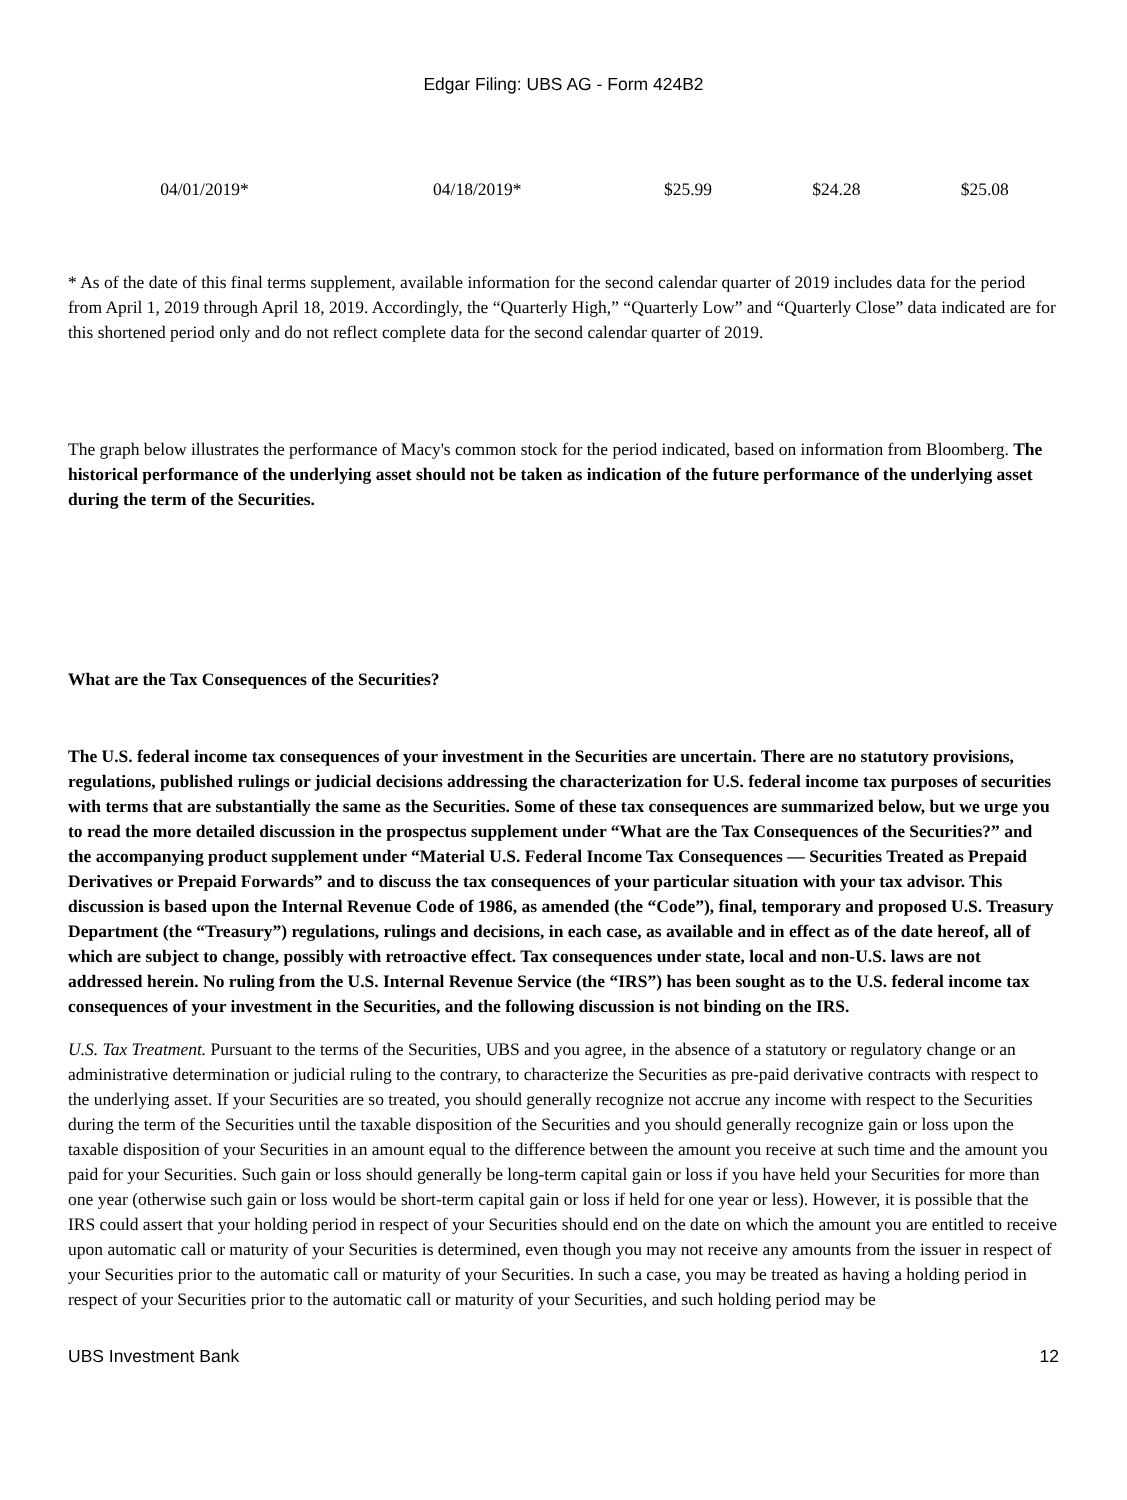Edgar Filing: UBS AG - Form 424B2
| 04/01/2019* | 04/18/2019* | $25.99 | $24.28 | $25.08 |
* As of the date of this final terms supplement, available information for the second calendar quarter of 2019 includes data for the period from April 1, 2019 through April 18, 2019. Accordingly, the “Quarterly High,” “Quarterly Low” and “Quarterly Close” data indicated are for this shortened period only and do not reflect complete data for the second calendar quarter of 2019.
The graph below illustrates the performance of Macy's common stock for the period indicated, based on information from Bloomberg. The historical performance of the underlying asset should not be taken as indication of the future performance of the underlying asset during the term of the Securities.
What are the Tax Consequences of the Securities?
The U.S. federal income tax consequences of your investment in the Securities are uncertain. There are no statutory provisions, regulations, published rulings or judicial decisions addressing the characterization for U.S. federal income tax purposes of securities with terms that are substantially the same as the Securities. Some of these tax consequences are summarized below, but we urge you to read the more detailed discussion in the prospectus supplement under “What are the Tax Consequences of the Securities?” and the accompanying product supplement under “Material U.S. Federal Income Tax Consequences — Securities Treated as Prepaid Derivatives or Prepaid Forwards” and to discuss the tax consequences of your particular situation with your tax advisor. This discussion is based upon the Internal Revenue Code of 1986, as amended (the “Code”), final, temporary and proposed U.S. Treasury Department (the “Treasury”) regulations, rulings and decisions, in each case, as available and in effect as of the date hereof, all of which are subject to change, possibly with retroactive effect. Tax consequences under state, local and non-U.S. laws are not addressed herein. No ruling from the U.S. Internal Revenue Service (the “IRS”) has been sought as to the U.S. federal income tax consequences of your investment in the Securities, and the following discussion is not binding on the IRS.
U.S. Tax Treatment. Pursuant to the terms of the Securities, UBS and you agree, in the absence of a statutory or regulatory change or an administrative determination or judicial ruling to the contrary, to characterize the Securities as pre-paid derivative contracts with respect to the underlying asset. If your Securities are so treated, you should generally recognize not accrue any income with respect to the Securities during the term of the Securities until the taxable disposition of the Securities and you should generally recognize gain or loss upon the taxable disposition of your Securities in an amount equal to the difference between the amount you receive at such time and the amount you paid for your Securities. Such gain or loss should generally be long-term capital gain or loss if you have held your Securities for more than one year (otherwise such gain or loss would be short-term capital gain or loss if held for one year or less). However, it is possible that the IRS could assert that your holding period in respect of your Securities should end on the date on which the amount you are entitled to receive upon automatic call or maturity of your Securities is determined, even though you may not receive any amounts from the issuer in respect of your Securities prior to the automatic call or maturity of your Securities. In such a case, you may be treated as having a holding period in respect of your Securities prior to the automatic call or maturity of your Securities, and such holding period may be
UBS Investment Bank 12